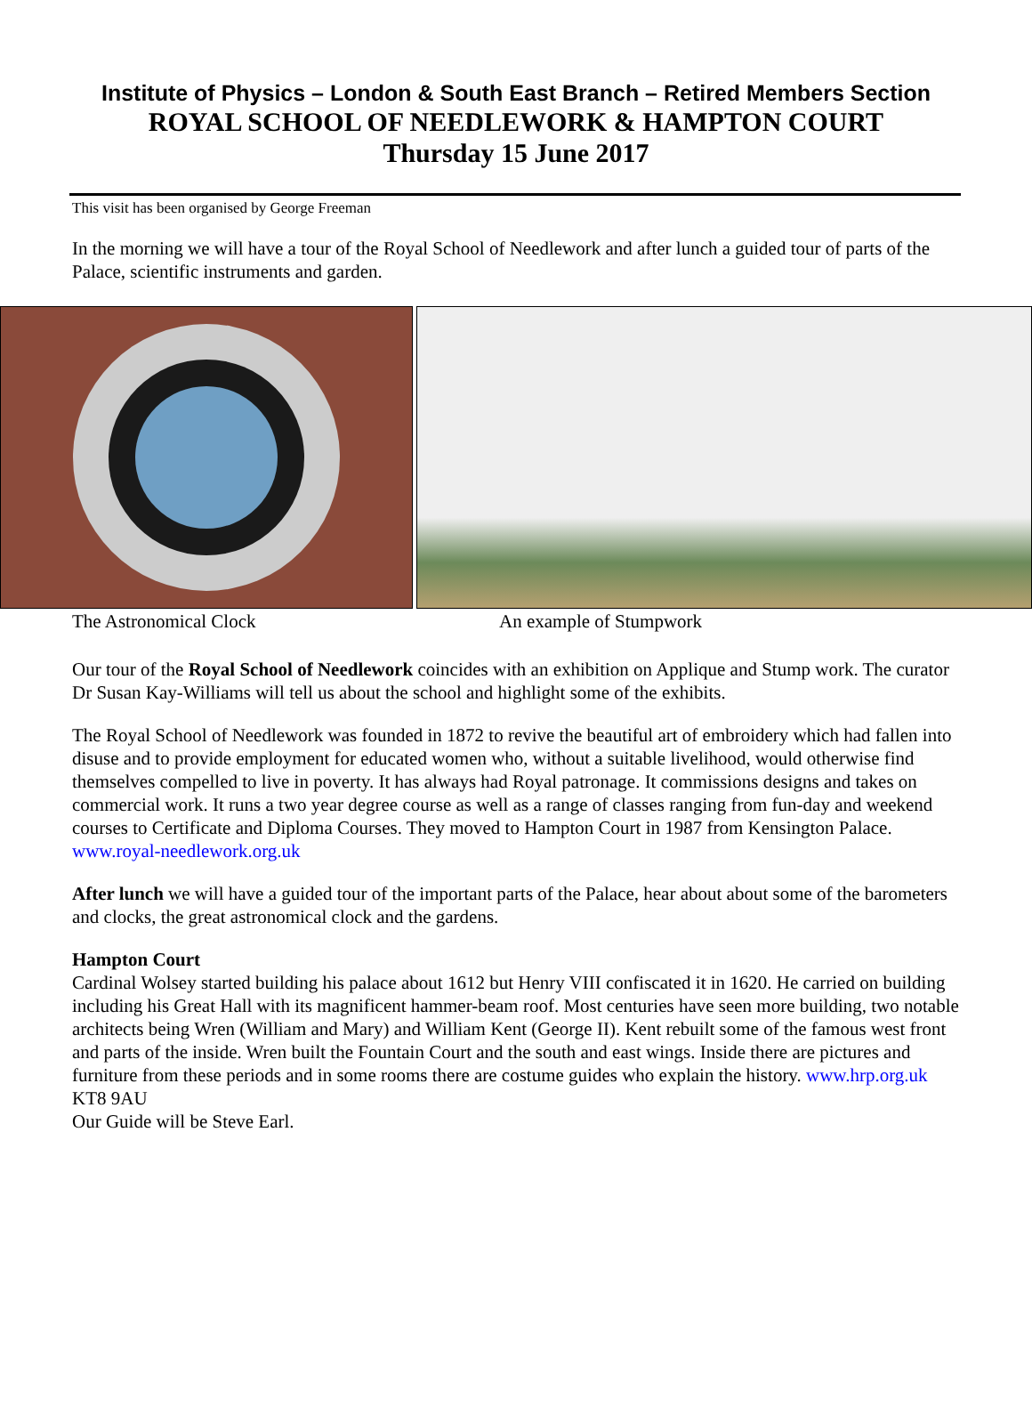Institute of Physics – London & South East Branch – Retired Members Section
ROYAL SCHOOL OF NEEDLEWORK & HAMPTON COURT
Thursday 15 June 2017
This visit has been organised by George Freeman
In the morning we will have a tour of the Royal School of Needlework and after lunch a guided tour of parts of the Palace, scientific instruments and garden.
The Astronomical Clock An example of Stumpwork
Our tour of the Royal School of Needlework coincides with an exhibition on Applique and Stump work. The curator Dr Susan Kay-Williams will tell us about the school and highlight some of the exhibits.
The Royal School of Needlework was founded in 1872 to revive the beautiful art of embroidery which had fallen into disuse and to provide employment for educated women who, without a suitable livelihood, would otherwise find themselves compelled to live in poverty. It has always had Royal patronage. It commissions designs and takes on commercial work. It runs a two year degree course as well as a range of classes ranging from fun-day and weekend courses to Certificate and Diploma Courses. They moved to Hampton Court in 1987 from Kensington Palace. www.royal-needlework.org.uk
After lunch we will have a guided tour of the important parts of the Palace, hear about about some of the barometers and clocks, the great astronomical clock and the gardens.
Hampton Court
Cardinal Wolsey started building his palace about 1612 but Henry VIII confiscated it in 1620. He carried on building including his Great Hall with its magnificent hammer-beam roof. Most centuries have seen more building, two notable architects being Wren (William and Mary) and William Kent (George II). Kent rebuilt some of the famous west front and parts of the inside. Wren built the Fountain Court and the south and east wings. Inside there are pictures and furniture from these periods and in some rooms there are costume guides who explain the history. www.hrp.org.uk KT8 9AU
Our Guide will be Steve Earl.